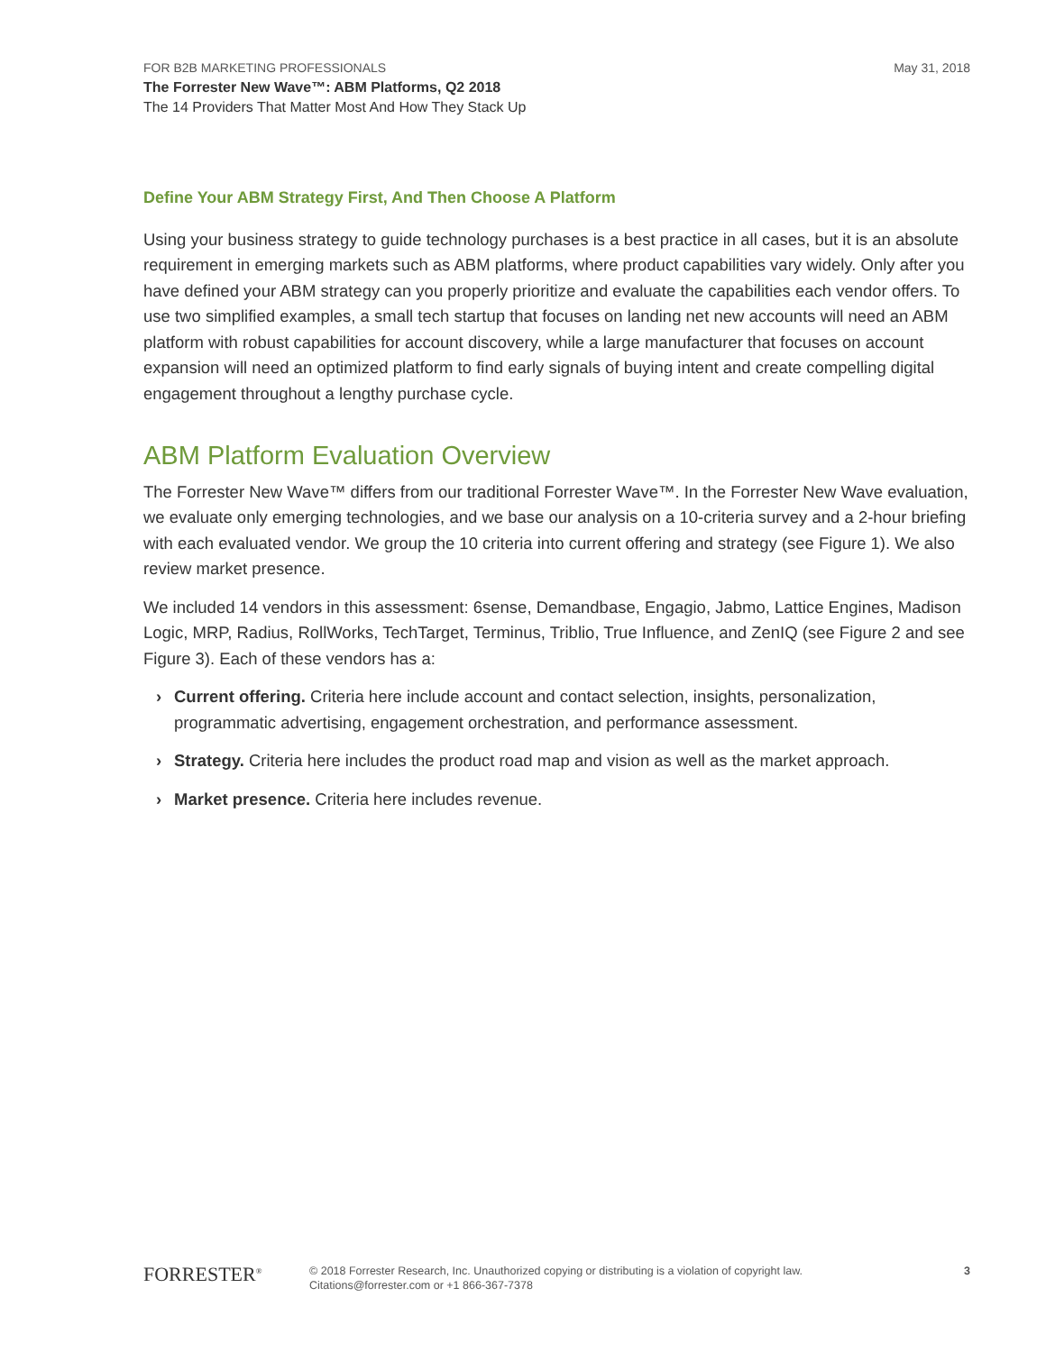FOR B2B MARKETING PROFESSIONALS
May 31, 2018
The Forrester New Wave™: ABM Platforms, Q2 2018
The 14 Providers That Matter Most And How They Stack Up
Define Your ABM Strategy First, And Then Choose A Platform
Using your business strategy to guide technology purchases is a best practice in all cases, but it is an absolute requirement in emerging markets such as ABM platforms, where product capabilities vary widely. Only after you have defined your ABM strategy can you properly prioritize and evaluate the capabilities each vendor offers. To use two simplified examples, a small tech startup that focuses on landing net new accounts will need an ABM platform with robust capabilities for account discovery, while a large manufacturer that focuses on account expansion will need an optimized platform to find early signals of buying intent and create compelling digital engagement throughout a lengthy purchase cycle.
ABM Platform Evaluation Overview
The Forrester New Wave™ differs from our traditional Forrester Wave™. In the Forrester New Wave evaluation, we evaluate only emerging technologies, and we base our analysis on a 10-criteria survey and a 2-hour briefing with each evaluated vendor. We group the 10 criteria into current offering and strategy (see Figure 1). We also review market presence.
We included 14 vendors in this assessment: 6sense, Demandbase, Engagio, Jabmo, Lattice Engines, Madison Logic, MRP, Radius, RollWorks, TechTarget, Terminus, Triblio, True Influence, and ZenIQ (see Figure 2 and see Figure 3). Each of these vendors has a:
› Current offering. Criteria here include account and contact selection, insights, personalization, programmatic advertising, engagement orchestration, and performance assessment.
› Strategy. Criteria here includes the product road map and vision as well as the market approach.
› Market presence. Criteria here includes revenue.
FORRESTER<sup>®</sup>
© 2018 Forrester Research, Inc. Unauthorized copying or distributing is a violation of copyright law.
Citations@forrester.com or +1 866-367-7378
3